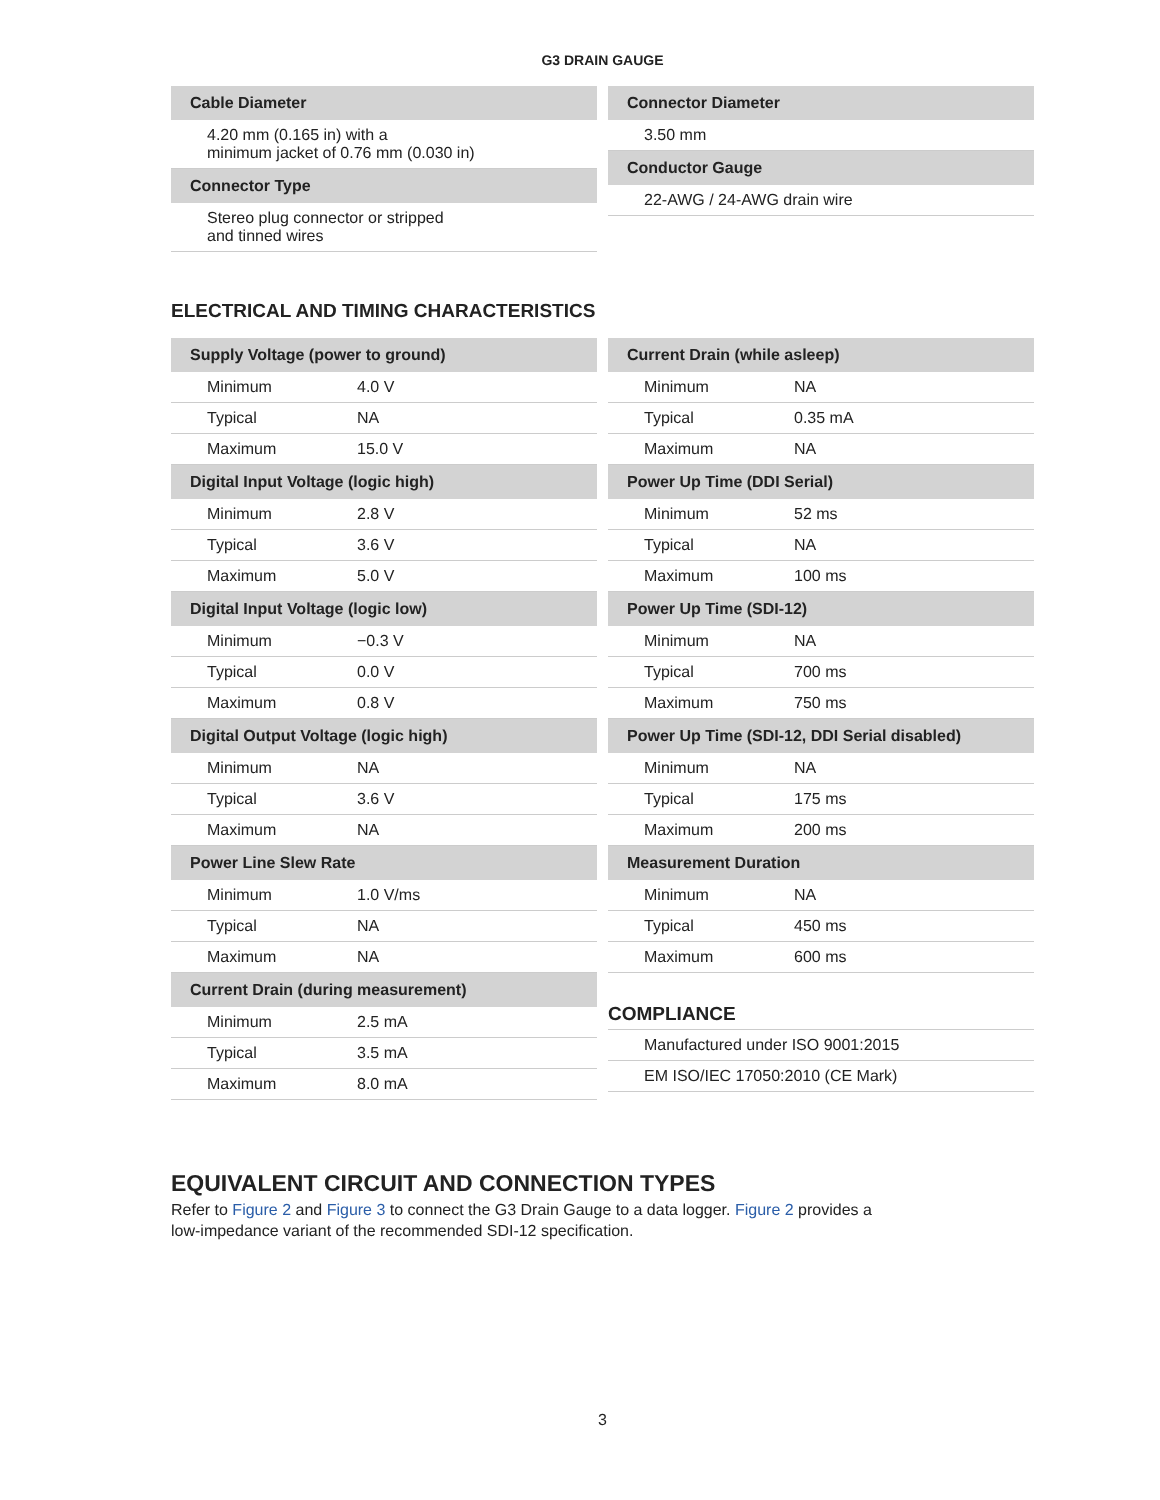G3 DRAIN GAUGE
| Cable Diameter |
| --- |
| 4.20 mm (0.165 in) with a minimum jacket of 0.76 mm (0.030 in) |
| Connector Type |
| Stereo plug connector or stripped and tinned wires |
| Connector Diameter |
| --- |
| 3.50 mm |
| Conductor Gauge |
| 22-AWG / 24-AWG drain wire |
ELECTRICAL AND TIMING CHARACTERISTICS
| Supply Voltage (power to ground) | |
| --- | --- |
| Minimum | 4.0 V |
| Typical | NA |
| Maximum | 15.0 V |
| Digital Input Voltage (logic high) | |
| Minimum | 2.8 V |
| Typical | 3.6 V |
| Maximum | 5.0 V |
| Digital Input Voltage (logic low) | |
| Minimum | −0.3 V |
| Typical | 0.0 V |
| Maximum | 0.8 V |
| Digital Output Voltage (logic high) | |
| Minimum | NA |
| Typical | 3.6 V |
| Maximum | NA |
| Power Line Slew Rate | |
| Minimum | 1.0 V/ms |
| Typical | NA |
| Maximum | NA |
| Current Drain (during measurement) | |
| Minimum | 2.5 mA |
| Typical | 3.5 mA |
| Maximum | 8.0 mA |
| Current Drain (while asleep) | |
| --- | --- |
| Minimum | NA |
| Typical | 0.35 mA |
| Maximum | NA |
| Power Up Time (DDI Serial) | |
| Minimum | 52 ms |
| Typical | NA |
| Maximum | 100 ms |
| Power Up Time (SDI-12) | |
| Minimum | NA |
| Typical | 700 ms |
| Maximum | 750 ms |
| Power Up Time (SDI-12, DDI Serial disabled) | |
| Minimum | NA |
| Typical | 175 ms |
| Maximum | 200 ms |
| Measurement Duration | |
| Minimum | NA |
| Typical | 450 ms |
| Maximum | 600 ms |
COMPLIANCE
| Manufactured under ISO 9001:2015 |
| EM ISO/IEC 17050:2010 (CE Mark) |
EQUIVALENT CIRCUIT AND CONNECTION TYPES
Refer to Figure 2 and Figure 3 to connect the G3 Drain Gauge to a data logger. Figure 2 provides a
low-impedance variant of the recommended SDI-12 specification.
3